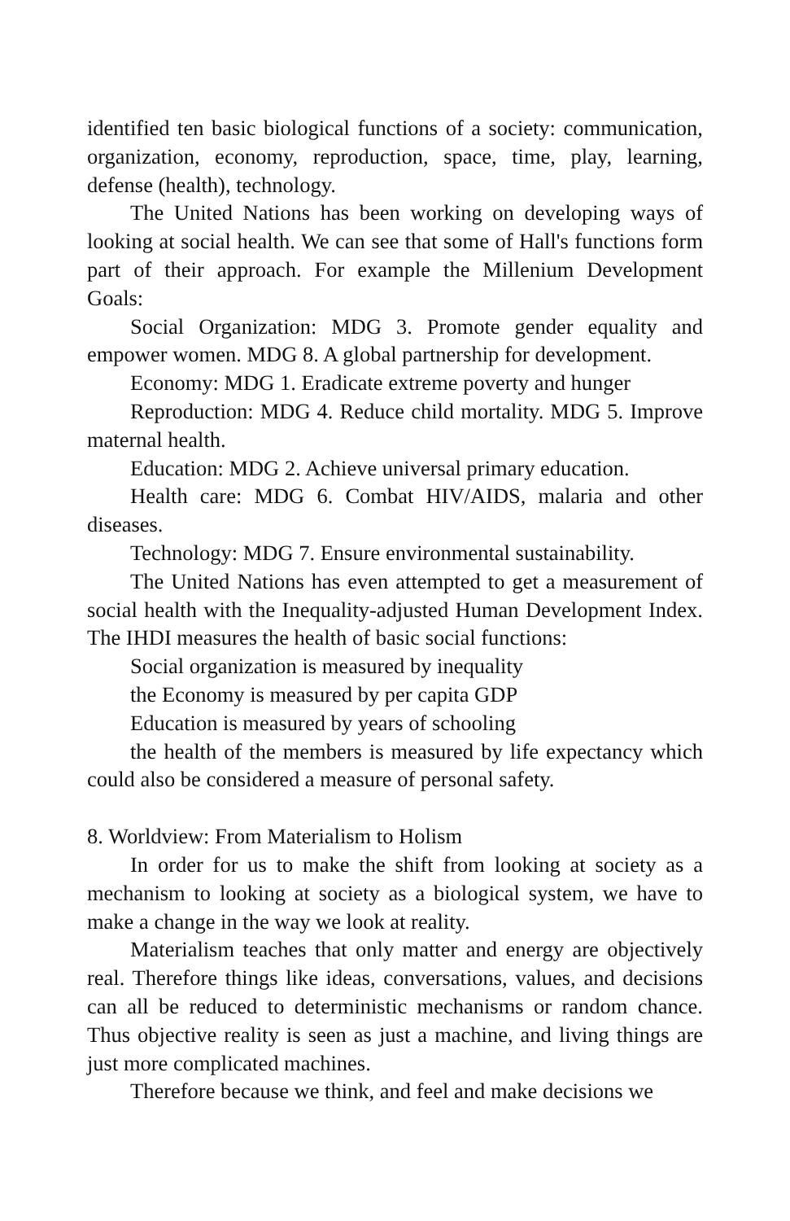identified ten basic biological functions of a society: communication, organization, economy, reproduction, space, time, play, learning, defense (health), technology.
The United Nations has been working on developing ways of looking at social health. We can see that some of Hall's functions form part of their approach. For example the Millenium Development Goals:
Social Organization: MDG 3. Promote gender equality and empower women. MDG 8. A global partnership for development.
Economy: MDG 1. Eradicate extreme poverty and hunger
Reproduction: MDG 4. Reduce child mortality. MDG 5. Improve maternal health.
Education: MDG 2. Achieve universal primary education.
Health care: MDG 6. Combat HIV/AIDS, malaria and other diseases.
Technology: MDG 7. Ensure environmental sustainability.
The United Nations has even attempted to get a measurement of social health with the Inequality-adjusted Human Development Index. The IHDI measures the health of basic social functions:
Social organization is measured by inequality
the Economy is measured by per capita GDP
Education is measured by years of schooling
the health of the members is measured by life expectancy which could also be considered a measure of personal safety.
8. Worldview: From Materialism to Holism
In order for us to make the shift from looking at society as a mechanism to looking at society as a biological system, we have to make a change in the way we look at reality.
Materialism teaches that only matter and energy are objectively real. Therefore things like ideas, conversations, values, and decisions can all be reduced to deterministic mechanisms or random chance. Thus objective reality is seen as just a machine, and living things are just more complicated machines.
Therefore because we think, and feel and make decisions we